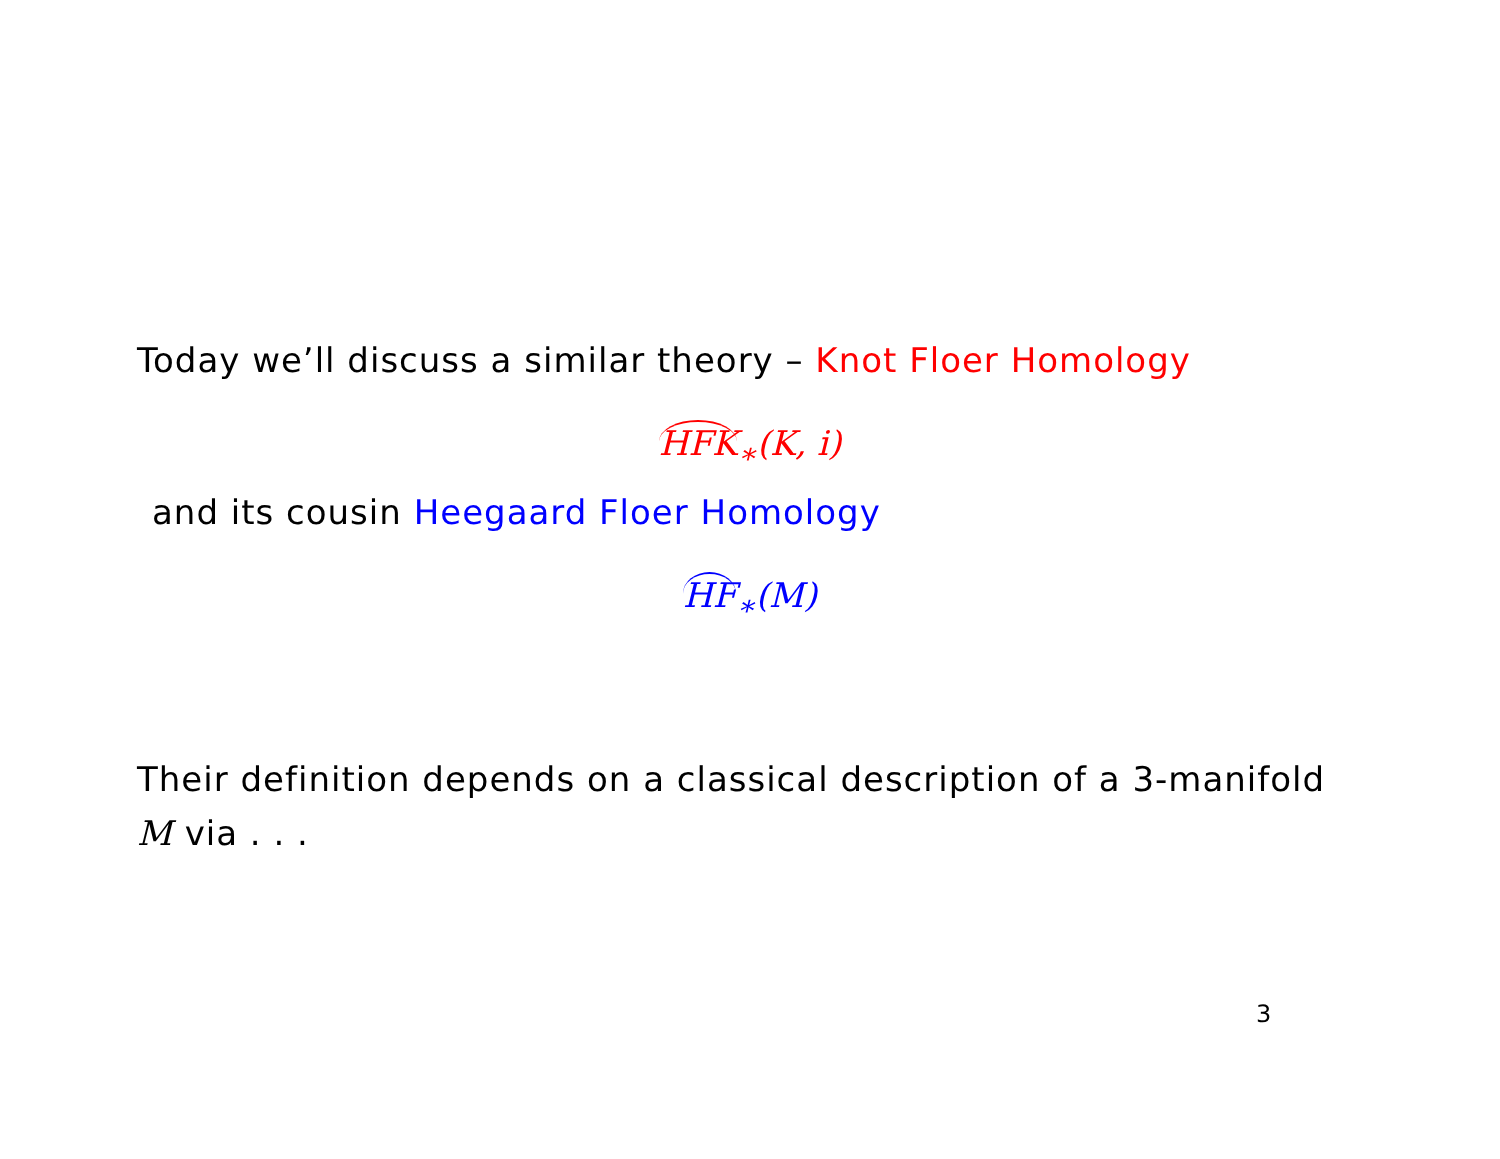Today we’ll discuss a similar theory – Knot Floer Homology
HFK<sub>∗</sub>(K, i)
and its cousin Heegaard Floer Homology
HF<sub>∗</sub>(M)
Their definition depends on a classical description of a 3-manifold
M via . . .
3